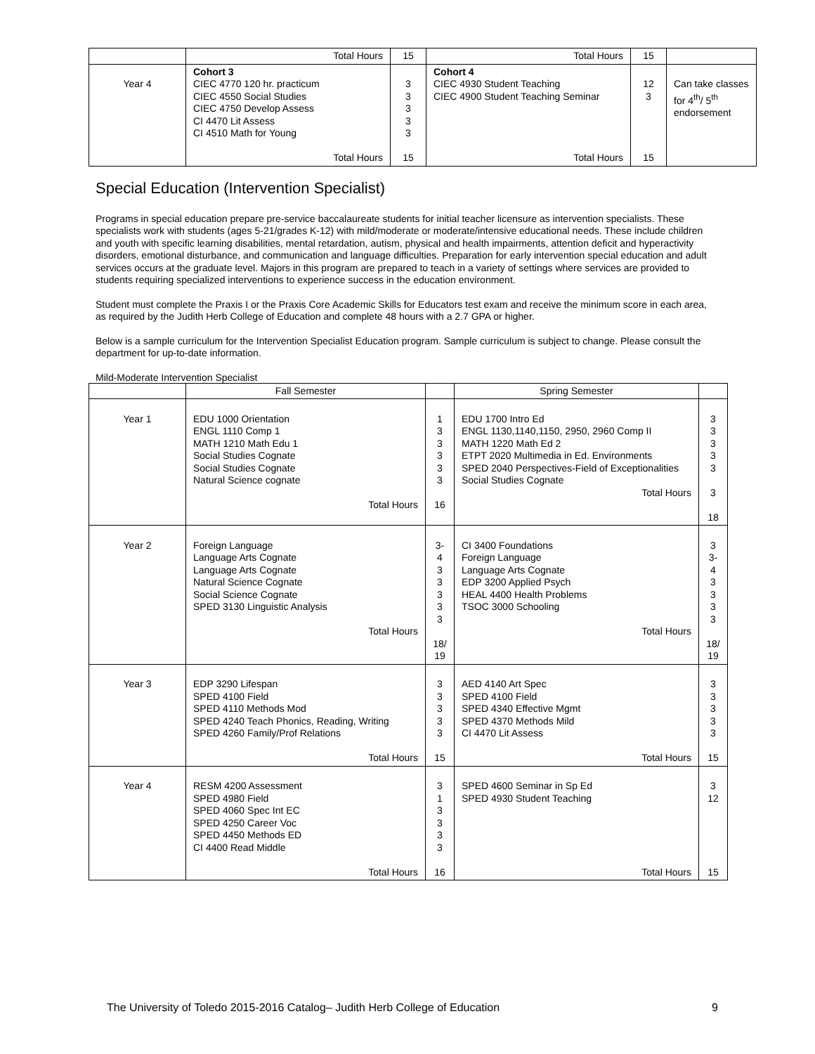| | Total Hours | 15 | Total Hours | 15 | |
| Year 4 | Cohort 3 CIEC 4770 120 hr. practicum CIEC 4550 Social Studies CIEC 4750 Develop Assess CI 4470 Lit Assess CI 4510 Math for Young Total Hours | 3 3 3 3 3 15 | Cohort 4 CIEC 4930 Student Teaching CIEC 4900 Student Teaching Seminar Total Hours | 12 3 15 | Can take classes for 4<sup>th</sup>/ 5<sup>th</sup> endorsement |
Special Education (Intervention Specialist)
Programs in special education prepare pre-service baccalaureate students for initial teacher licensure as intervention specialists. These specialists work with students (ages 5-21/grades K-12) with mild/moderate or moderate/intensive educational needs. These include children and youth with specific learning disabilities, mental retardation, autism, physical and health impairments, attention deficit and hyperactivity disorders, emotional disturbance, and communication and language difficulties. Preparation for early intervention special education and adult services occurs at the graduate level. Majors in this program are prepared to teach in a variety of settings where services are provided to students requiring specialized interventions to experience success in the education environment.
Student must complete the Praxis I or the Praxis Core Academic Skills for Educators test exam and receive the minimum score in each area, as required by the Judith Herb College of Education and complete 48 hours with a 2.7 GPA or higher.
Below is a sample curriculum for the Intervention Specialist Education program. Sample curriculum is subject to change. Please consult the department for up-to-date information.
Mild-Moderate Intervention Specialist
| | Fall Semester | | Spring Semester | |
| Year 1 | EDU 1000 Orientation ENGL 1110 Comp 1 MATH 1210 Math Edu 1 Social Studies Cognate Social Studies Cognate Natural Science cognate Total Hours | 1 3 3 3 3 3 16 | EDU 1700 Intro Ed ENGL 1130,1140,1150, 2950, 2960 Comp II MATH 1220 Math Ed 2 ETPT 2020 Multimedia in Ed. Environments SPED 2040 Perspectives-Field of Exceptionalities Social Studies Cognate Total Hours | 3 3 3 3 3 3 18 |
| Year 2 | Foreign Language Language Arts Cognate Language Arts Cognate Natural Science Cognate Social Science Cognate SPED 3130 Linguistic Analysis Total Hours | 3-4 3 3 3 3 3 18/ 19 | CI 3400 Foundations Foreign Language Language Arts Cognate EDP 3200 Applied Psych HEAL 4400 Health Problems TSOC 3000 Schooling Total Hours | 3 3-4 3 3 3 3 18/ 19 |
| Year 3 | EDP 3290 Lifespan SPED 4100 Field SPED 4110 Methods Mod SPED 4240 Teach Phonics, Reading, Writing SPED 4260 Family/Prof Relations Total Hours | 3 3 3 3 3 15 | AED 4140 Art Spec SPED 4100 Field SPED 4340 Effective Mgmt SPED 4370 Methods Mild CI 4470 Lit Assess Total Hours | 3 3 3 3 3 15 |
| Year 4 | RESM 4200 Assessment SPED 4980 Field SPED 4060 Spec Int EC SPED 4250 Career Voc SPED 4450 Methods ED CI 4400 Read Middle Total Hours | 3 1 3 3 3 3 16 | SPED 4600 Seminar in Sp Ed SPED 4930 Student Teaching Total Hours | 3 12 15 |
The University of Toledo 2015-2016 Catalog– Judith Herb College of Education 9